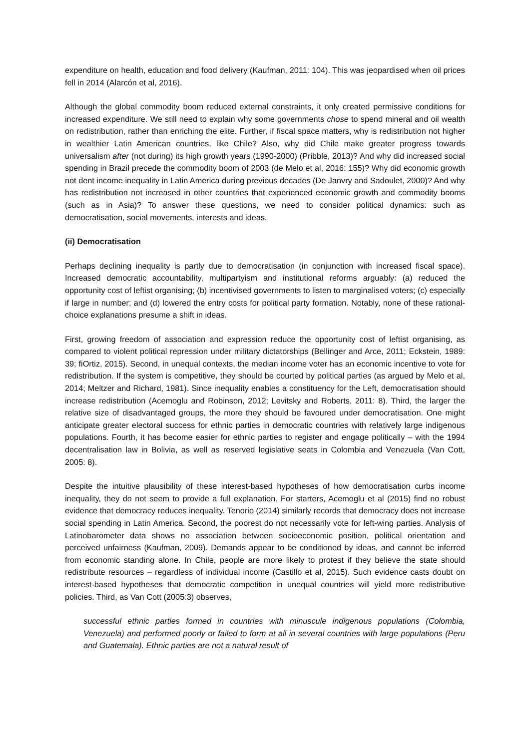expenditure on health, education and food delivery (Kaufman, 2011: 104). This was jeopardised when oil prices fell in 2014 (Alarcón et al, 2016).
Although the global commodity boom reduced external constraints, it only created permissive conditions for increased expenditure. We still need to explain why some governments chose to spend mineral and oil wealth on redistribution, rather than enriching the elite. Further, if fiscal space matters, why is redistribution not higher in wealthier Latin American countries, like Chile? Also, why did Chile make greater progress towards universalism after (not during) its high growth years (1990-2000) (Pribble, 2013)? And why did increased social spending in Brazil precede the commodity boom of 2003 (de Melo et al, 2016: 155)? Why did economic growth not dent income inequality in Latin America during previous decades (De Janvry and Sadoulet, 2000)? And why has redistribution not increased in other countries that experienced economic growth and commodity booms (such as in Asia)? To answer these questions, we need to consider political dynamics: such as democratisation, social movements, interests and ideas.
(ii) Democratisation
Perhaps declining inequality is partly due to democratisation (in conjunction with increased fiscal space). Increased democratic accountability, multipartyism and institutional reforms arguably: (a) reduced the opportunity cost of leftist organising; (b) incentivised governments to listen to marginalised voters; (c) especially if large in number; and (d) lowered the entry costs for political party formation. Notably, none of these rational-choice explanations presume a shift in ideas.
First, growing freedom of association and expression reduce the opportunity cost of leftist organising, as compared to violent political repression under military dictatorships (Bellinger and Arce, 2011; Eckstein, 1989: 39; fiOrtiz, 2015). Second, in unequal contexts, the median income voter has an economic incentive to vote for redistribution. If the system is competitive, they should be courted by political parties (as argued by Melo et al, 2014; Meltzer and Richard, 1981). Since inequality enables a constituency for the Left, democratisation should increase redistribution (Acemoglu and Robinson, 2012; Levitsky and Roberts, 2011: 8). Third, the larger the relative size of disadvantaged groups, the more they should be favoured under democratisation. One might anticipate greater electoral success for ethnic parties in democratic countries with relatively large indigenous populations. Fourth, it has become easier for ethnic parties to register and engage politically – with the 1994 decentralisation law in Bolivia, as well as reserved legislative seats in Colombia and Venezuela (Van Cott, 2005: 8).
Despite the intuitive plausibility of these interest-based hypotheses of how democratisation curbs income inequality, they do not seem to provide a full explanation. For starters, Acemoglu et al (2015) find no robust evidence that democracy reduces inequality. Tenorio (2014) similarly records that democracy does not increase social spending in Latin America. Second, the poorest do not necessarily vote for left-wing parties. Analysis of Latinobarometer data shows no association between socioeconomic position, political orientation and perceived unfairness (Kaufman, 2009). Demands appear to be conditioned by ideas, and cannot be inferred from economic standing alone. In Chile, people are more likely to protest if they believe the state should redistribute resources – regardless of individual income (Castillo et al, 2015). Such evidence casts doubt on interest-based hypotheses that democratic competition in unequal countries will yield more redistributive policies. Third, as Van Cott (2005:3) observes,
successful ethnic parties formed in countries with minuscule indigenous populations (Colombia, Venezuela) and performed poorly or failed to form at all in several countries with large populations (Peru and Guatemala). Ethnic parties are not a natural result of